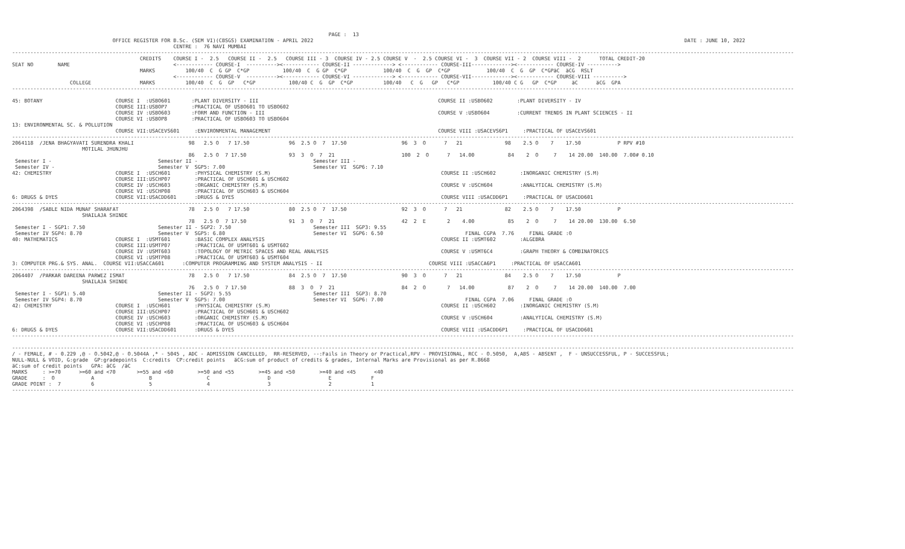PAGE :  13
                                 OFFICE REGISTER FOR B.Sc. (SEM VI)(CBSGS) EXAMINATION - APRIL 2022                                                                                                                          DATE : JUNE 10, 2022
                                                     CENTRE :  76 NAVI MUMBAI
-----------------------------------------------------------------------------------------------------------------------------------------------------------------------------------------------------------------------------------------------------------------
                                          CREDITS    COURSE I -  2.5   COURSE II -  2.5   COURSE III - 3  COURSE IV - 2.5 COURSE V  -  2.5 COURSE VI -  3  COURSE VII - 2  COURSE VIII -  2      TOTAL CREDIT-20
SEAT NO        NAME                                  <------------ COURSE-I  ----------><------------ COURSE-II -------------> <------------ COURSE-III-------------><------------ COURSE-IV ---------->
                                          MARKS          100/40  C  G GP  C*GP           100/40  C  G GP  C*GP            100/40  C  G  GP  C*GP            100/40  C  G  GP  C*GPäC  äCG  RSLT
                                                     <------------ COURSE-V  ----------><------------ COURSE-VI -------------> <------------ COURSE-VII-------------><------------ COURSE-VIII ---------->
                   COLLEGE                MARKS          100/40  C  G  GP   C*GP           100/40 C  G  GP  C*GP          100/40   C  G   GP   C*GP           100/40 C G   GP  C*GP     äC      äCG  GPA
-----------------------------------------------------------------------------------------------------------------------------------------------------------------------------------------------------------------------------------------------------------------

45: BOTANY                        COURSE I  :USBO601       :PLANT DIVERSITY - III                                                           COURSE II :USBO602        :PLANT DIVERSITY - IV
                                  COURSE III:USBOP7        :PRACTICAL OF USBO601 TO USBO602
                                  COURSE IV :USBO603       :FORM AND FUNCTION - III                                                         COURSE V :USBO604         :CURRENT TRENDS IN PLANT SCIENCES - II
                                  COURSE VI :USBOP8        :PRACTICAL OF USBO603 TO USBO604
13: ENVIRONMENTAL SC. & POLLUTION
                                  COURSE VII:USACEVS601     :ENVIRONMENTAL MANAGEMENT                                                       COURSE VIII :USACEVS6P1     :PRACTICAL OF USACEVS601
-----------------------------------------------------------------------------------------------------------------------------------------------------------------------------------------------------------------------------------------------------------------
2064118  /JENA BHAGYAVATI SURENDRA KHALI                  98   2.5 O   7 17.50             96  2.5 O  7  17.50                  96  3  O      7   21              98    2.5 O    7    17.50            P RPV #10
                       MOTILAL JHUNJHU
                                                          86   2.5 O  7 17.50              93  3  O  7  21                      100  2  O      7   14.00           84    2  O     7    14 20.00  140.00  7.00# 0.10
 Semester I -                                   Semester II -                                      Semester III -
 Semester IV -                                  Semester V  SGP5: 7.00                             Semester VI  SGP6: 7.10
42: CHEMISTRY                     COURSE I  :USCH601        :PHYSICAL CHEMISTRY (S.M)                                                        COURSE II :USCH602        :INORGANIC CHEMISTRY (S.M)
                                  COURSE III:USCHP07        :PRACTICAL OF USCH601 & USCH602
                                  COURSE IV :USCH603        :ORGANIC CHEMISTRY (S.M)                                                         COURSE V :USCH604         :ANALYTICAL CHEMISTRY (S.M)
                                  COURSE VI :USCHP08        :PRACTICAL OF USCH603 & USCH604
6: DRUGS & DYES                   COURSE VII:USACDD601      :DRUGS & DYES                                                                    COURSE VIII :USACDD6P1     :PRACTICAL OF USACDD601
-----------------------------------------------------------------------------------------------------------------------------------------------------------------------------------------------------------------------------------------------------------------
2064398  /SABLE NIDA MUNAF SHARAFAT                       78   2.5 O   7 17.50             80  2.5 O  7  17.50                  92  3  O      7   21              82    2.5 O    7    17.50            P
                       SHAILAJA SHINDE
                                                          78   2.5 O  7 17.50              91  3  O  7  21                      42  2  E       2    4.00           85    2  O     7    14 20.00  130.00  6.50
 Semester I - SGP1: 7.50                        Semester II - SGP2: 7.50                           Semester III  SGP3: 9.55
 Semester IV SGP4: 8.70                         Semester V  SGP5: 6.80                             Semester VI  SGP6: 6.50                           FINAL CGPA  7.76     FINAL GRADE :O
40: MATHEMATICS                   COURSE I  :USMT601        :BASIC COMPLEX ANALYSIS                                                          COURSE II :USMT602        :ALGEBRA
                                  COURSE III:USMTP07        :PRACTICAL OF USMT601 & USMT602
                                  COURSE IV :USMT603        :TOPOLOGY OF METRIC SPACES AND REAL ANALYSIS                                     COURSE V :USMT6C4         :GRAPH THEORY & COMBINATORICS
                                  COURSE VI :USMTP08        :PRACTICAL OF USMT603 & USMT604
3: COMPUTER PRG.& SYS. ANAL.  COURSE VII:USACCA601      :COMPUTER PROGRAMMING AND SYSTEM ANALYSIS - II                                   COURSE VIII :USACCA6P1     :PRACTICAL OF USACCA601
-----------------------------------------------------------------------------------------------------------------------------------------------------------------------------------------------------------------------------------------------------------------
2064407  /PARKAR DAREENA PARWEZ ISMAT                     78   2.5 O   7 17.50             84  2.5 O  7  17.50                  90  3  O      7   21              84    2.5 O    7    17.50            P
                       SHAILAJA SHINDE
                                                          76   2.5 O  7 17.50              88  3  O  7  21                      84  2  O       7   14.00           87    2  O     7    14 20.00  140.00  7.00
 Semester I - SGP1: 5.40                        Semester II - SGP2: 5.55                           Semester III  SGP3: 8.70
 Semester IV SGP4: 8.70                         Semester V  SGP5: 7.00                             Semester VI  SGP6: 7.00                           FINAL CGPA  7.06     FINAL GRADE :O
42: CHEMISTRY                     COURSE I  :USCH601        :PHYSICAL CHEMISTRY (S.M)                                                        COURSE II :USCH602        :INORGANIC CHEMISTRY (S.M)
                                  COURSE III:USCHP07        :PRACTICAL OF USCH601 & USCH602
                                  COURSE IV :USCH603        :ORGANIC CHEMISTRY (S.M)                                                         COURSE V :USCH604         :ANALYTICAL CHEMISTRY (S.M)
                                  COURSE VI :USCHP08        :PRACTICAL OF USCH603 & USCH604
6: DRUGS & DYES                   COURSE VII:USACDD601      :DRUGS & DYES                                                                    COURSE VIII :USACDD6P1     :PRACTICAL OF USACDD601
-----------------------------------------------------------------------------------------------------------------------------------------------------------------------------------------------------------------------------------------------------------------

-----------------------------------------------------------------------------------------------------------------------------------------------------------------------------------------------------------------------------------------------------------------
/ - FEMALE, # - 0.229 ,@ - O.5042,@ - O.5044A ,* - 5045 , ADC - ADMISSION CANCELLED,  RR-RESERVED, --:Fails in Theory or Practical,RPV - PROVISIONAL, RCC - O.5050,  A,ABS - ABSENT ,  F - UNSUCCESSFUL, P - SUCCESSFUL;
NULL-NULL & VOID, G:grade  GP:gradepoints  C:credits  CP:credit points   äCG:sum of product of credits & grades, Internal Marks are Provisional as per R.8668
äC:sum of credit points   GPA: äCG  /äC
MARKS     : >=70      >=60 and <70       >=55 and <60        >=50 and <55        >=45 and <50        >=40 and <45      <40
GRADE     :  O            A                  B                  C                   D                   E             F
GRADE POINT :  7          6                  5                  4                   3                   2             1
-----------------------------------------------------------------------------------------------------------------------------------------------------------------------------------------------------------------------------------------------------------------